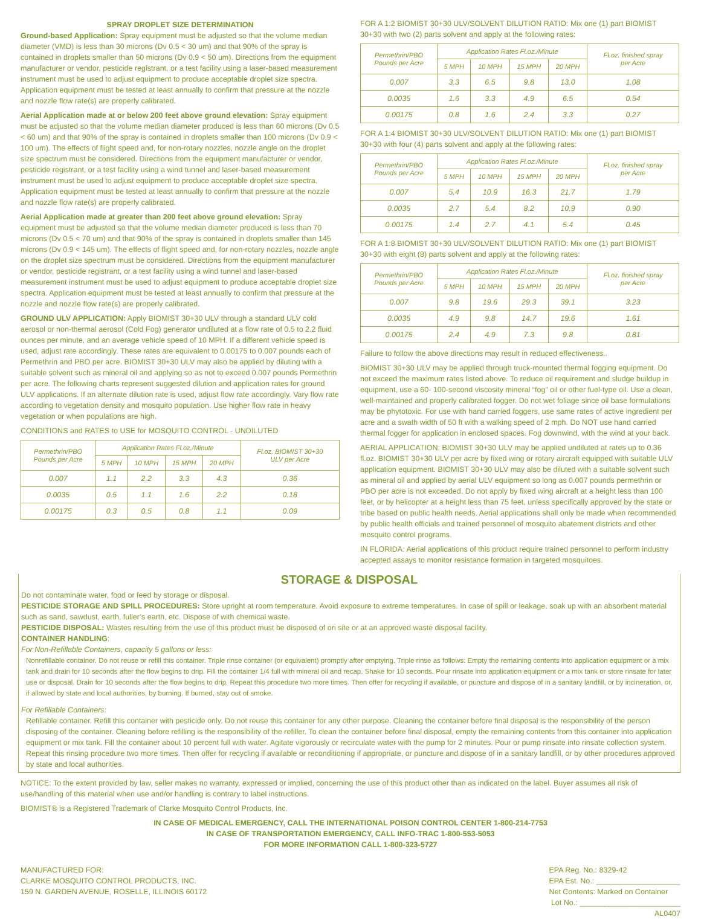SPRAY DROPLET SIZE DETERMINATION
Ground-based Application: Spray equipment must be adjusted so that the volume median diameter (VMD) is less than 30 microns (Dv 0.5 < 30 um) and that 90% of the spray is contained in droplets smaller than 50 microns (Dv 0.9 < 50 um). Directions from the equipment manufacturer or vendor, pesticide registrant, or a test facility using a laser-based measurement instrument must be used to adjust equipment to produce acceptable droplet size spectra. Application equipment must be tested at least annually to confirm that pressure at the nozzle and nozzle flow rate(s) are properly calibrated.
Aerial Application made at or below 200 feet above ground elevation: Spray equipment must be adjusted so that the volume median diameter produced is less than 60 microns (Dv 0.5 < 60 um) and that 90% of the spray is contained in droplets smaller than 100 microns (Dv 0.9 < 100 um). The effects of flight speed and, for non-rotary nozzles, nozzle angle on the droplet size spectrum must be considered. Directions from the equipment manufacturer or vendor, pesticide registrant, or a test facility using a wind tunnel and laser-based measurement instrument must be used to adjust equipment to produce acceptable droplet size spectra. Application equipment must be tested at least annually to confirm that pressure at the nozzle and nozzle flow rate(s) are properly calibrated.
Aerial Application made at greater than 200 feet above ground elevation: Spray equipment must be adjusted so that the volume median diameter produced is less than 70 microns (Dv 0.5 < 70 um) and that 90% of the spray is contained in droplets smaller than 145 microns (Dv 0.9 < 145 um). The effects of flight speed and, for non-rotary nozzles, nozzle angle on the droplet size spectrum must be considered. Directions from the equipment manufacturer or vendor, pesticide registrant, or a test facility using a wind tunnel and laser-based measurement instrument must be used to adjust equipment to produce acceptable droplet size spectra. Application equipment must be tested at least annually to confirm that pressure at the nozzle and nozzle flow rate(s) are properly calibrated.
GROUND ULV APPLICATION: Apply BIOMIST 30+30 ULV through a standard ULV cold aerosol or non-thermal aerosol (Cold Fog) generator undiluted at a flow rate of 0.5 to 2.2 fluid ounces per minute, and an average vehicle speed of 10 MPH. If a different vehicle speed is used, adjust rate accordingly. These rates are equivalent to 0.00175 to 0.007 pounds each of Permethrin and PBO per acre. BIOMIST 30+30 ULV may also be applied by diluting with a suitable solvent such as mineral oil and applying so as not to exceed 0.007 pounds Permethrin per acre. The following charts represent suggested dilution and application rates for ground ULV applications. If an alternate dilution rate is used, adjust flow rate accordingly. Vary flow rate according to vegetation density and mosquito population. Use higher flow rate in heavy vegetation or when populations are high.
CONDITIONS and RATES to USE for MOSQUITO CONTROL - UNDILUTED
| Permethrin/PBO Pounds per Acre | Application Rates Fl.oz./Minute | | | | Fl.oz. BIOMIST 30+30 ULV per Acre |
| --- | --- | --- | --- | --- | --- |
| | 5 MPH | 10 MPH | 15 MPH | 20 MPH | |
| 0.007 | 1.1 | 2.2 | 3.3 | 4.3 | 0.36 |
| 0.0035 | 0.5 | 1.1 | 1.6 | 2.2 | 0.18 |
| 0.00175 | 0.3 | 0.5 | 0.8 | 1.1 | 0.09 |
FOR A 1:2 BIOMIST 30+30 ULV/SOLVENT DILUTION RATIO: Mix one (1) part BIOMIST 30+30 with two (2) parts solvent and apply at the following rates:
| Permethrin/PBO Pounds per Acre | Application Rates Fl.oz./Minute | | | | Fl.oz. finished spray per Acre |
| --- | --- | --- | --- | --- | --- |
| | 5 MPH | 10 MPH | 15 MPH | 20 MPH | |
| 0.007 | 3.3 | 6.5 | 9.8 | 13.0 | 1.08 |
| 0.0035 | 1.6 | 3.3 | 4.9 | 6.5 | 0.54 |
| 0.00175 | 0.8 | 1.6 | 2.4 | 3.3 | 0.27 |
FOR A 1:4 BIOMIST 30+30 ULV/SOLVENT DILUTION RATIO: Mix one (1) part BIOMIST 30+30 with four (4) parts solvent and apply at the following rates:
| Permethrin/PBO Pounds per Acre | Application Rates Fl.oz./Minute | | | | Fl.oz. finished spray per Acre |
| --- | --- | --- | --- | --- | --- |
| | 5 MPH | 10 MPH | 15 MPH | 20 MPH | |
| 0.007 | 5.4 | 10.9 | 16.3 | 21.7 | 1.79 |
| 0.0035 | 2.7 | 5.4 | 8.2 | 10.9 | 0.90 |
| 0.00175 | 1.4 | 2.7 | 4.1 | 5.4 | 0.45 |
FOR A 1:8 BIOMIST 30+30 ULV/SOLVENT DILUTION RATIO: Mix one (1) part BIOMIST 30+30 with eight (8) parts solvent and apply at the following rates:
| Permethrin/PBO Pounds per Acre | Application Rates Fl.oz./Minute | | | | Fl.oz. finished spray per Acre |
| --- | --- | --- | --- | --- | --- |
| | 5 MPH | 10 MPH | 15 MPH | 20 MPH | |
| 0.007 | 9.8 | 19.6 | 29.3 | 39.1 | 3.23 |
| 0.0035 | 4.9 | 9.8 | 14.7 | 19.6 | 1.61 |
| 0.00175 | 2.4 | 4.9 | 7.3 | 9.8 | 0.81 |
Failure to follow the above directions may result in reduced effectiveness..
BIOMIST 30+30 ULV may be applied through truck-mounted thermal fogging equipment. Do not exceed the maximum rates listed above. To reduce oil requirement and sludge buildup in equipment, use a 60- 100-second viscosity mineral “fog” oil or other fuel-type oil. Use a clean, well-maintained and properly calibrated fogger. Do not wet foliage since oil base formulations may be phytotoxic. For use with hand carried foggers, use same rates of active ingredient per acre and a swath width of 50 ft with a walking speed of 2 mph. Do NOT use hand carried thermal fogger for application in enclosed spaces. Fog downwind, with the wind at your back.
AERIAL APPLICATION: BIOMIST 30+30 ULV may be applied undiluted at rates up to 0.36 fl.oz. BIOMIST 30+30 ULV per acre by fixed wing or rotary aircraft equipped with suitable ULV application equipment. BIOMIST 30+30 ULV may also be diluted with a suitable solvent such as mineral oil and applied by aerial ULV equipment so long as 0.007 pounds permethrin or PBO per acre is not exceeded. Do not apply by fixed wing aircraft at a height less than 100 feet, or by helicopter at a height less than 75 feet, unless specifically approved by the state or tribe based on public health needs. Aerial applications shall only be made when recommended by public health officials and trained personnel of mosquito abatement districts and other mosquito control programs.
IN FLORIDA: Aerial applications of this product require trained personnel to perform industry accepted assays to monitor resistance formation in targeted mosquitoes.
STORAGE & DISPOSAL
Do not contaminate water, food or feed by storage or disposal.
PESTICIDE STORAGE AND SPILL PROCEDURES: Store upright at room temperature. Avoid exposure to extreme temperatures. In case of spill or leakage, soak up with an absorbent material such as sand, sawdust, earth, fuller’s earth, etc. Dispose of with chemical waste.
PESTICIDE DISPOSAL: Wastes resulting from the use of this product must be disposed of on site or at an approved waste disposal facility.
CONTAINER HANDLING:
For Non-Refillable Containers, capacity 5 gallons or less:
Nonrefillable container. Do not reuse or refill this container. Triple rinse container (or equivalent) promptly after emptying. Triple rinse as follows: Empty the remaining contents into application equipment or a mix tank and drain for 10 seconds after the flow begins to drip. Fill the container 1/4 full with mineral oil and recap. Shake for 10 seconds. Pour rinsate into application equipment or a mix tank or store rinsate for later use or disposal. Drain for 10 seconds after the flow begins to drip. Repeat this procedure two more times. Then offer for recycling if available, or puncture and dispose of in a sanitary landfill, or by incineration, or, if allowed by state and local authorities, by burning. If burned, stay out of smoke.
For Refillable Containers:
Refillable container. Refill this container with pesticide only. Do not reuse this container for any other purpose. Cleaning the container before final disposal is the responsibility of the person disposing of the container. Cleaning before refilling is the responsibility of the refiller. To clean the container before final disposal, empty the remaining contents from this container into application equipment or mix tank. Fill the container about 10 percent full with water. Agitate vigorously or recirculate water with the pump for 2 minutes. Pour or pump rinsate into rinsate collection system. Repeat this rinsing procedure two more times. Then offer for recycling if available or reconditioning if appropriate, or puncture and dispose of in a sanitary landfill, or by other procedures approved by state and local authorities.
NOTICE: To the extent provided by law, seller makes no warranty, expressed or implied, concerning the use of this product other than as indicated on the label. Buyer assumes all risk of use/handling of this material when use and/or handling is contrary to label instructions.
BIOMIST® is a Registered Trademark of Clarke Mosquito Control Products, Inc.
IN CASE OF MEDICAL EMERGENCY, CALL THE INTERNATIONAL POISON CONTROL CENTER 1-800-214-7753
IN CASE OF TRANSPORTATION EMERGENCY, CALL INFO-TRAC 1-800-553-5053
FOR MORE INFORMATION CALL 1-800-323-5727
MANUFACTURED FOR:
CLARKE MOSQUITO CONTROL PRODUCTS, INC.
159 N. GARDEN AVENUE, ROSELLE, ILLINOIS 60172
EPA Reg. No.: 8329-42
EPA Est. No.: ____________________
Net Contents: Marked on Container
Lot No.: ________________________
AL0407